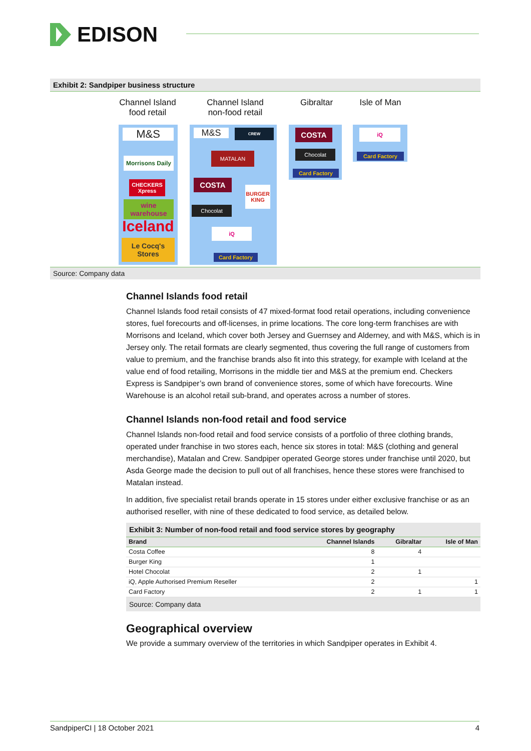EDISON
Exhibit 2: Sandpiper business structure
Channel Island
food retail
Channel Island
non-food retail
Gibraltar
Isle of Man
M&S
Morrisons Daily
CHECKERS Xpress
wine warehouse
Iceland
Le Cocq's Stores
M&S CREW
MATALAN
COSTA
BURGER KING
Chocolat
iQ
Card Factory
COSTA
Chocolat
Card Factory
iQ
Card Factory
Source: Company data
Channel Islands food retail
Channel Islands food retail consists of 47 mixed-format food retail operations, including convenience stores, fuel forecourts and off-licenses, in prime locations. The core long-term franchises are with Morrisons and Iceland, which cover both Jersey and Guernsey and Alderney, and with M&S, which is in Jersey only. The retail formats are clearly segmented, thus covering the full range of customers from value to premium, and the franchise brands also fit into this strategy, for example with Iceland at the value end of food retailing, Morrisons in the middle tier and M&S at the premium end. Checkers Express is Sandpiper’s own brand of convenience stores, some of which have forecourts. Wine Warehouse is an alcohol retail sub-brand, and operates across a number of stores.
Channel Islands non-food retail and food service
Channel Islands non-food retail and food service consists of a portfolio of three clothing brands, operated under franchise in two stores each, hence six stores in total: M&S (clothing and general merchandise), Matalan and Crew. Sandpiper operated George stores under franchise until 2020, but Asda George made the decision to pull out of all franchises, hence these stores were franchised to Matalan instead.
In addition, five specialist retail brands operate in 15 stores under either exclusive franchise or as an authorised reseller, with nine of these dedicated to food service, as detailed below.
Exhibit 3: Number of non-food retail and food service stores by geography
| Brand | Channel Islands | Gibraltar | Isle of Man |
| --- | --- | --- | --- |
| Costa Coffee | 8 | 4 | |
| Burger King | 1 | | |
| Hotel Chocolat | 2 | 1 | |
| iQ, Apple Authorised Premium Reseller | 2 | | 1 |
| Card Factory | 2 | 1 | 1 |
Source: Company data
Geographical overview
We provide a summary overview of the territories in which Sandpiper operates in Exhibit 4.
SandpiperCI | 18 October 2021 4